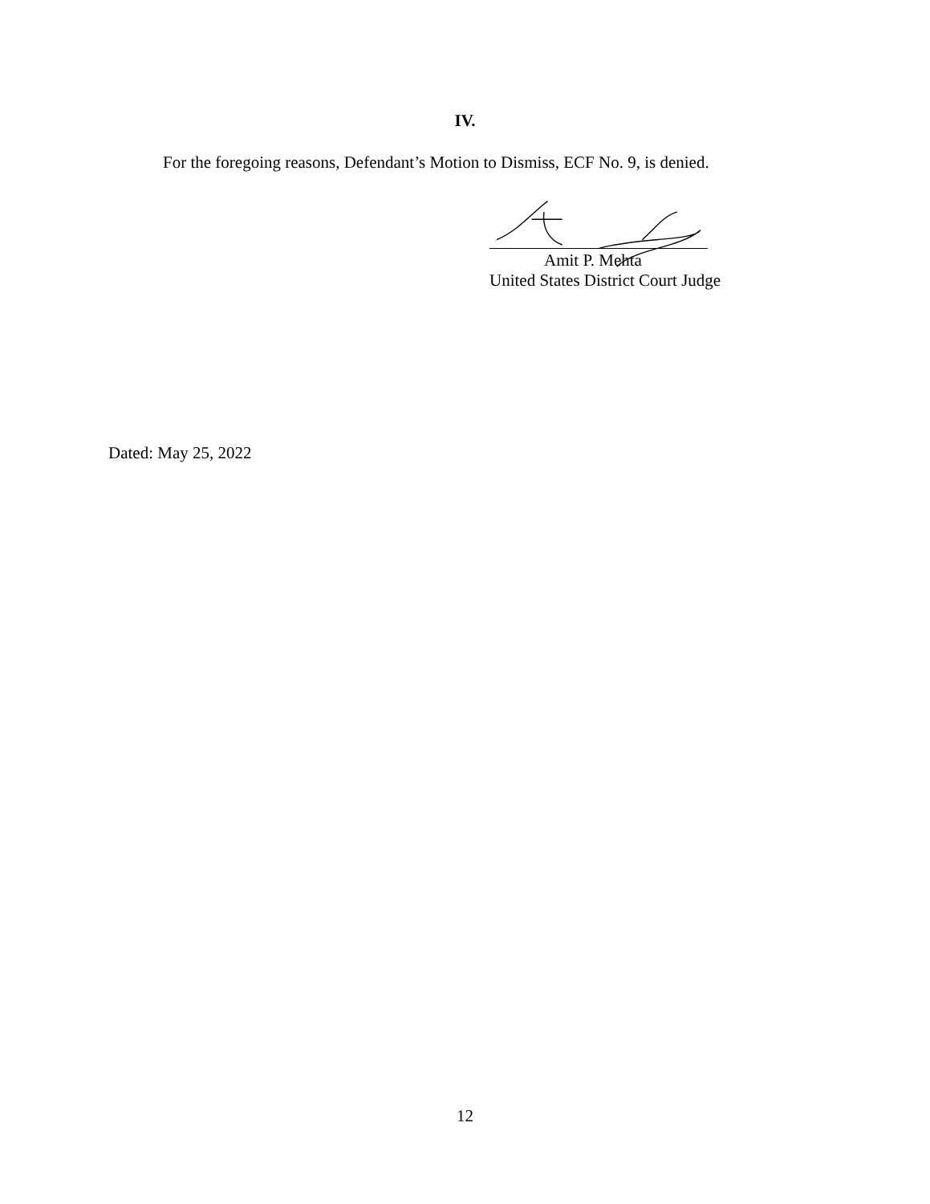IV.
For the foregoing reasons, Defendant’s Motion to Dismiss, ECF No. 9, is denied.
Dated: May 25, 2022
Amit P. Mehta
United States District Court Judge
12